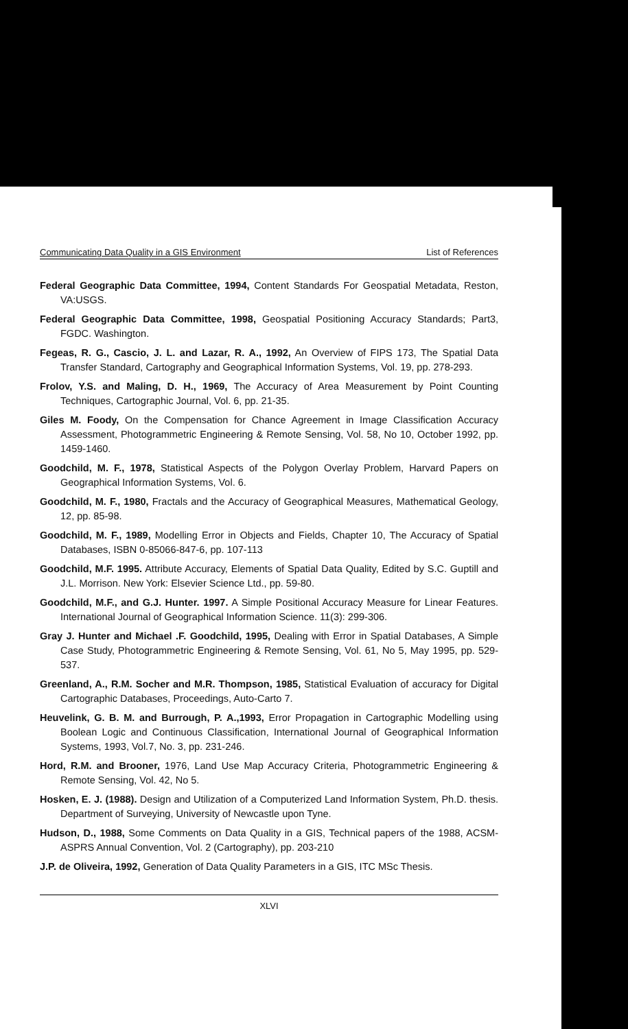Communicating Data Quality in a GIS Environment List of References
Federal Geographic Data Committee, 1994, Content Standards For Geospatial Metadata, Reston, VA:USGS.
Federal Geographic Data Committee, 1998, Geospatial Positioning Accuracy Standards; Part3, FGDC. Washington.
Fegeas, R. G., Cascio, J. L. and Lazar, R. A., 1992, An Overview of FIPS 173, The Spatial Data Transfer Standard, Cartography and Geographical Information Systems, Vol. 19, pp. 278-293.
Frolov, Y.S. and Maling, D. H., 1969, The Accuracy of Area Measurement by Point Counting Techniques, Cartographic Journal, Vol. 6, pp. 21-35.
Giles M. Foody, On the Compensation for Chance Agreement in Image Classification Accuracy Assessment, Photogrammetric Engineering & Remote Sensing, Vol. 58, No 10, October 1992, pp. 1459-1460.
Goodchild, M. F., 1978, Statistical Aspects of the Polygon Overlay Problem, Harvard Papers on Geographical Information Systems, Vol. 6.
Goodchild, M. F., 1980, Fractals and the Accuracy of Geographical Measures, Mathematical Geology, 12, pp. 85-98.
Goodchild, M. F., 1989, Modelling Error in Objects and Fields, Chapter 10, The Accuracy of Spatial Databases, ISBN 0-85066-847-6, pp. 107-113
Goodchild, M.F. 1995. Attribute Accuracy, Elements of Spatial Data Quality, Edited by S.C. Guptill and J.L. Morrison. New York: Elsevier Science Ltd., pp. 59-80.
Goodchild, M.F., and G.J. Hunter. 1997. A Simple Positional Accuracy Measure for Linear Features. International Journal of Geographical Information Science. 11(3): 299-306.
Gray J. Hunter and Michael .F. Goodchild, 1995, Dealing with Error in Spatial Databases, A Simple Case Study, Photogrammetric Engineering & Remote Sensing, Vol. 61, No 5, May 1995, pp. 529-537.
Greenland, A., R.M. Socher and M.R. Thompson, 1985, Statistical Evaluation of accuracy for Digital Cartographic Databases, Proceedings, Auto-Carto 7.
Heuvelink, G. B. M. and Burrough, P. A.,1993, Error Propagation in Cartographic Modelling using Boolean Logic and Continuous Classification, International Journal of Geographical Information Systems, 1993, Vol.7, No. 3, pp. 231-246.
Hord, R.M. and Brooner, 1976, Land Use Map Accuracy Criteria, Photogrammetric Engineering & Remote Sensing, Vol. 42, No 5.
Hosken, E. J. (1988). Design and Utilization of a Computerized Land Information System, Ph.D. thesis. Department of Surveying, University of Newcastle upon Tyne.
Hudson, D., 1988, Some Comments on Data Quality in a GIS, Technical papers of the 1988, ACSM-ASPRS Annual Convention, Vol. 2 (Cartography), pp. 203-210
J.P. de Oliveira, 1992, Generation of Data Quality Parameters in a GIS, ITC MSc Thesis.
XLVI